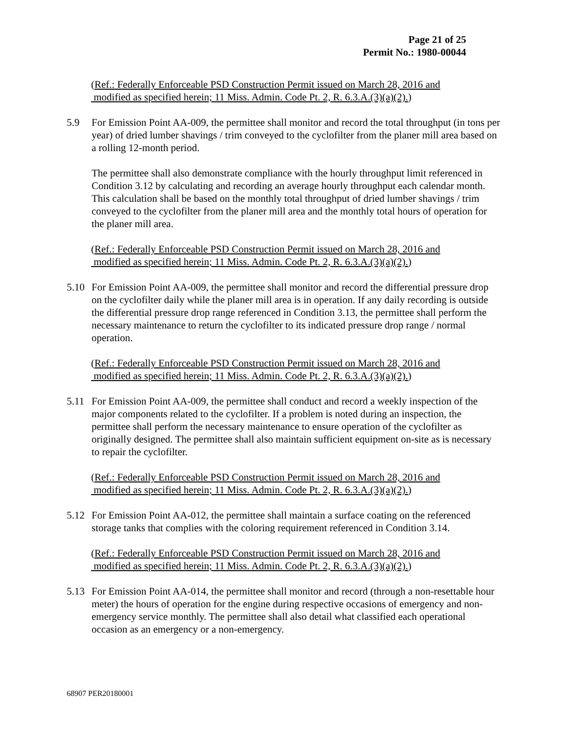Page 21 of 25
Permit No.: 1980-00044
(Ref.: Federally Enforceable PSD Construction Permit issued on March 28, 2016 and
modified as specified herein; 11 Miss. Admin. Code Pt. 2, R. 6.3.A.(3)(a)(2).)
5.9 For Emission Point AA-009, the permittee shall monitor and record the total throughput (in tons per year) of dried lumber shavings / trim conveyed to the cyclofilter from the planer mill area based on a rolling 12-month period.
The permittee shall also demonstrate compliance with the hourly throughput limit referenced in Condition 3.12 by calculating and recording an average hourly throughput each calendar month. This calculation shall be based on the monthly total throughput of dried lumber shavings / trim conveyed to the cyclofilter from the planer mill area and the monthly total hours of operation for the planer mill area.
(Ref.: Federally Enforceable PSD Construction Permit issued on March 28, 2016 and
modified as specified herein; 11 Miss. Admin. Code Pt. 2, R. 6.3.A.(3)(a)(2).)
5.10 For Emission Point AA-009, the permittee shall monitor and record the differential pressure drop on the cyclofilter daily while the planer mill area is in operation. If any daily recording is outside the differential pressure drop range referenced in Condition 3.13, the permittee shall perform the necessary maintenance to return the cyclofilter to its indicated pressure drop range / normal operation.
(Ref.: Federally Enforceable PSD Construction Permit issued on March 28, 2016 and
modified as specified herein; 11 Miss. Admin. Code Pt. 2, R. 6.3.A.(3)(a)(2).)
5.11 For Emission Point AA-009, the permittee shall conduct and record a weekly inspection of the major components related to the cyclofilter. If a problem is noted during an inspection, the permittee shall perform the necessary maintenance to ensure operation of the cyclofilter as originally designed. The permittee shall also maintain sufficient equipment on-site as is necessary to repair the cyclofilter.
(Ref.: Federally Enforceable PSD Construction Permit issued on March 28, 2016 and
modified as specified herein; 11 Miss. Admin. Code Pt. 2, R. 6.3.A.(3)(a)(2).)
5.12 For Emission Point AA-012, the permittee shall maintain a surface coating on the referenced storage tanks that complies with the coloring requirement referenced in Condition 3.14.
(Ref.: Federally Enforceable PSD Construction Permit issued on March 28, 2016 and
modified as specified herein; 11 Miss. Admin. Code Pt. 2, R. 6.3.A.(3)(a)(2).)
5.13 For Emission Point AA-014, the permittee shall monitor and record (through a non-resettable hour meter) the hours of operation for the engine during respective occasions of emergency and non-emergency service monthly. The permittee shall also detail what classified each operational occasion as an emergency or a non-emergency.
68907 PER20180001